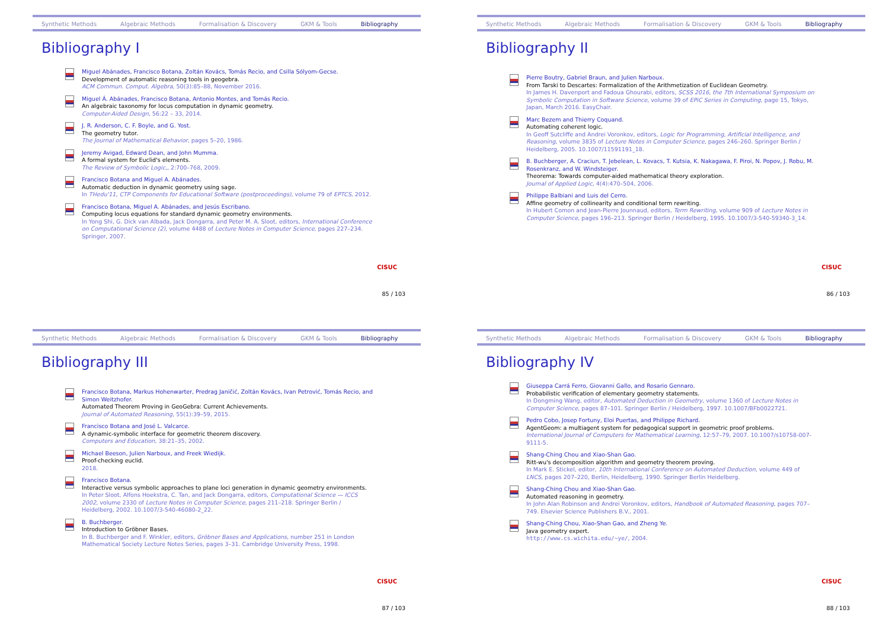Synthetic Methods Algebraic Methods Formalisation & Discovery GKM & Tools Bibliography
Bibliography I
Miguel Abánades, Francisco Botana, Zoltán Kovács, Tomás Recio, and Csilla Sólyom-Gecse.
Development of automatic reasoning tools in geogebra.
ACM Commun. Comput. Algebra, 50(3):85–88, November 2016.
Miguel Á. Abánades, Francisco Botana, Antonio Montes, and Tomás Recio.
An algebraic taxonomy for locus computation in dynamic geometry.
Computer-Aided Design, 56:22 – 33, 2014.
J. R. Anderson, C. F. Boyle, and G. Yost.
The geometry tutor.
The Journal of Mathematical Behavior, pages 5–20, 1986.
Jeremy Avigad, Edward Dean, and John Mumma.
A formal system for Euclid's elements.
The Review of Symbolic Logic,, 2:700–768, 2009.
Francisco Botana and Miguel A. Abánades.
Automatic deduction in dynamic geometry using sage.
In THedu'11, CTP Components for Educational Software (postproceedings), volume 79 of EPTCS, 2012.
Francisco Botana, Miguel A. Abánades, and Jesús Escribano.
Computing locus equations for standard dynamic geometry environments.
In Yong Shi, G. Dick van Albada, Jack Dongarra, and Peter M. A. Sloot, editors, International Conference on Computational Science (2), volume 4488 of Lecture Notes in Computer Science, pages 227–234. Springer, 2007.
CISUC
85 / 103
Synthetic Methods Algebraic Methods Formalisation & Discovery GKM & Tools Bibliography
Bibliography II
Pierre Boutry, Gabriel Braun, and Julien Narboux.
From Tarski to Descartes: Formalization of the Arithmetization of Euclidean Geometry.
In James H. Davenport and Fadoua Ghourabi, editors, SCSS 2016, the 7th International Symposium on Symbolic Computation in Software Science, volume 39 of EPiC Series in Computing, page 15, Tokyo, Japan, March 2016. EasyChair.
Marc Bezem and Thierry Coquand.
Automating coherent logic.
In Geoff Sutcliffe and Andrei Voronkov, editors, Logic for Programming, Artificial Intelligence, and Reasoning, volume 3835 of Lecture Notes in Computer Science, pages 246–260. Springer Berlin / Heidelberg, 2005. 10.1007/11591191_18.
B. Buchberger, A. Craciun, T. Jebelean, L. Kovacs, T. Kutsia, K. Nakagawa, F. Piroi, N. Popov, J. Robu, M. Rosenkranz, and W. Windsteiger.
Theorema: Towards computer-aided mathematical theory exploration.
Journal of Applied Logic, 4(4):470–504, 2006.
Philippe Balbiani and Luis del Cerro.
Affine geometry of collinearity and conditional term rewriting.
In Hubert Comon and Jean-Pierre Jounnaud, editors, Term Rewriting, volume 909 of Lecture Notes in Computer Science, pages 196–213. Springer Berlin / Heidelberg, 1995. 10.1007/3-540-59340-3_14.
CISUC
86 / 103
Synthetic Methods Algebraic Methods Formalisation & Discovery GKM & Tools Bibliography
Bibliography III
Francisco Botana, Markus Hohenwarter, Predrag Janičić, Zoltán Kovács, Ivan Petrović, Tomás Recio, and Simon Weitzhofer.
Automated Theorem Proving in GeoGebra: Current Achievements.
Journal of Automated Reasoning, 55(1):39–59, 2015.
Francisco Botana and José L. Valcarce.
A dynamic-symbolic interface for geometric theorem discovery.
Computers and Education, 38:21–35, 2002.
Michael Beeson, Julien Narboux, and Freek Wiedijk.
Proof-checking euclid.
2018.
Francisco Botana.
Interactive versus symbolic approaches to plane loci generation in dynamic geometry environments.
In Peter Sloot, Alfons Hoekstra, C. Tan, and Jack Dongarra, editors, Computational Science — ICCS 2002, volume 2330 of Lecture Notes in Computer Science, pages 211–218. Springer Berlin / Heidelberg, 2002. 10.1007/3-540-46080-2_22.
B. Buchberger.
Introduction to Gröbner Bases.
In B. Buchberger and F. Winkler, editors, Gröbner Bases and Applications, number 251 in London Mathematical Society Lecture Notes Series, pages 3–31. Cambridge University Press, 1998.
CISUC
87 / 103
Synthetic Methods Algebraic Methods Formalisation & Discovery GKM & Tools Bibliography
Bibliography IV
Giuseppa Carrá Ferro, Giovanni Gallo, and Rosario Gennaro.
Probabilistic verification of elementary geometry statements.
In Dongming Wang, editor, Automated Deduction in Geometry, volume 1360 of Lecture Notes in Computer Science, pages 87–101. Springer Berlin / Heidelberg, 1997. 10.1007/BFb0022721.
Pedro Cobo, Josep Fortuny, Eloi Puertas, and Philippe Richard.
AgentGeom: a multiagent system for pedagogical support in geometric proof problems.
International Journal of Computers for Mathematical Learning, 12:57–79, 2007. 10.1007/s10758-007-9111-5.
Shang-Ching Chou and Xiao-Shan Gao.
Ritt-wu's decomposition algorithm and geometry theorem proving.
In Mark E. Stickel, editor, 10th International Conference on Automated Deduction, volume 449 of LNCS, pages 207–220, Berlin, Heidelberg, 1990. Springer Berlin Heidelberg.
Shang-Ching Chou and Xiao-Shan Gao.
Automated reasoning in geometry.
In John Alan Robinson and Andrei Voronkov, editors, Handbook of Automated Reasoning, pages 707–749. Elsevier Science Publishers B.V., 2001.
Shang-Ching Chou, Xiao-Shan Gao, and Zheng Ye.
Java geometry expert.
http://www.cs.wichita.edu/~ye/, 2004.
CISUC
88 / 103